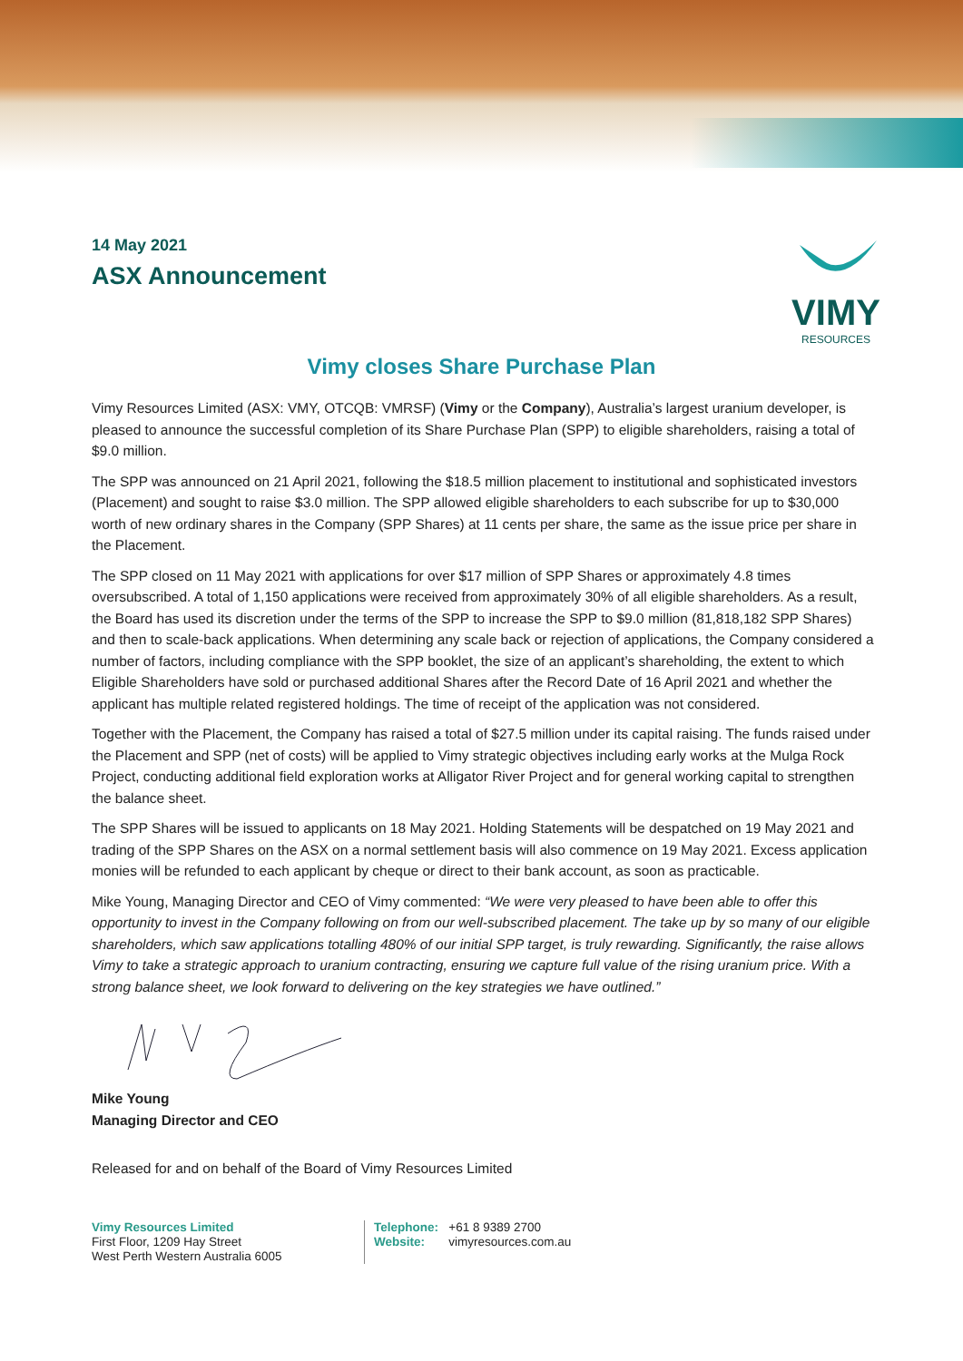14 May 2021
ASX Announcement
VIMY
RESOURCES
Vimy closes Share Purchase Plan
Vimy Resources Limited (ASX: VMY, OTCQB: VMRSF) (Vimy or the Company), Australia’s largest uranium developer, is pleased to announce the successful completion of its Share Purchase Plan (SPP) to eligible shareholders, raising a total of $9.0 million.
The SPP was announced on 21 April 2021, following the $18.5 million placement to institutional and sophisticated investors (Placement) and sought to raise $3.0 million. The SPP allowed eligible shareholders to each subscribe for up to $30,000 worth of new ordinary shares in the Company (SPP Shares) at 11 cents per share, the same as the issue price per share in the Placement.
The SPP closed on 11 May 2021 with applications for over $17 million of SPP Shares or approximately 4.8 times oversubscribed. A total of 1,150 applications were received from approximately 30% of all eligible shareholders. As a result, the Board has used its discretion under the terms of the SPP to increase the SPP to $9.0 million (81,818,182 SPP Shares) and then to scale-back applications. When determining any scale back or rejection of applications, the Company considered a number of factors, including compliance with the SPP booklet, the size of an applicant’s shareholding, the extent to which Eligible Shareholders have sold or purchased additional Shares after the Record Date of 16 April 2021 and whether the applicant has multiple related registered holdings. The time of receipt of the application was not considered.
Together with the Placement, the Company has raised a total of $27.5 million under its capital raising. The funds raised under the Placement and SPP (net of costs) will be applied to Vimy strategic objectives including early works at the Mulga Rock Project, conducting additional field exploration works at Alligator River Project and for general working capital to strengthen the balance sheet.
The SPP Shares will be issued to applicants on 18 May 2021. Holding Statements will be despatched on 19 May 2021 and trading of the SPP Shares on the ASX on a normal settlement basis will also commence on 19 May 2021. Excess application monies will be refunded to each applicant by cheque or direct to their bank account, as soon as practicable.
Mike Young, Managing Director and CEO of Vimy commented: “We were very pleased to have been able to offer this opportunity to invest in the Company following on from our well-subscribed placement. The take up by so many of our eligible shareholders, which saw applications totalling 480% of our initial SPP target, is truly rewarding. Significantly, the raise allows Vimy to take a strategic approach to uranium contracting, ensuring we capture full value of the rising uranium price. With a strong balance sheet, we look forward to delivering on the key strategies we have outlined.”
Mike Young
Managing Director and CEO
Released for and on behalf of the Board of Vimy Resources Limited
Vimy Resources Limited
First Floor, 1209 Hay Street
West Perth Western Australia 6005
Telephone: +61 8 9389 2700
Website: vimyresources.com.au